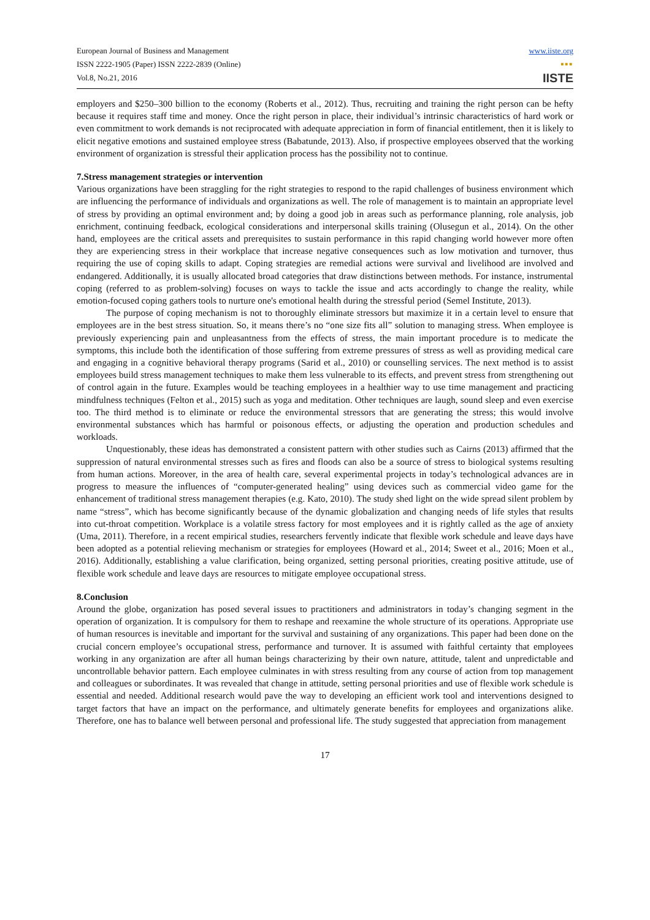European Journal of Business and Management
ISSN 2222-1905 (Paper) ISSN 2222-2839 (Online)
Vol.8, No.21, 2016
www.iiste.org
■■■
IISTE
employers and $250–300 billion to the economy (Roberts et al., 2012). Thus, recruiting and training the right person can be hefty because it requires staff time and money. Once the right person in place, their individual’s intrinsic characteristics of hard work or even commitment to work demands is not reciprocated with adequate appreciation in form of financial entitlement, then it is likely to elicit negative emotions and sustained employee stress (Babatunde, 2013). Also, if prospective employees observed that the working environment of organization is stressful their application process has the possibility not to continue.
7.Stress management strategies or intervention
Various organizations have been straggling for the right strategies to respond to the rapid challenges of business environment which are influencing the performance of individuals and organizations as well. The role of management is to maintain an appropriate level of stress by providing an optimal environment and; by doing a good job in areas such as performance planning, role analysis, job enrichment, continuing feedback, ecological considerations and interpersonal skills training (Olusegun et al., 2014). On the other hand, employees are the critical assets and prerequisites to sustain performance in this rapid changing world however more often they are experiencing stress in their workplace that increase negative consequences such as low motivation and turnover, thus requiring the use of coping skills to adapt. Coping strategies are remedial actions were survival and livelihood are involved and endangered. Additionally, it is usually allocated broad categories that draw distinctions between methods. For instance, instrumental coping (referred to as problem-solving) focuses on ways to tackle the issue and acts accordingly to change the reality, while emotion-focused coping gathers tools to nurture one's emotional health during the stressful period (Semel Institute, 2013).
The purpose of coping mechanism is not to thoroughly eliminate stressors but maximize it in a certain level to ensure that employees are in the best stress situation. So, it means there’s no “one size fits all” solution to managing stress. When employee is previously experiencing pain and unpleasantness from the effects of stress, the main important procedure is to medicate the symptoms, this include both the identification of those suffering from extreme pressures of stress as well as providing medical care and engaging in a cognitive behavioral therapy programs (Sarid et al., 2010) or counselling services. The next method is to assist employees build stress management techniques to make them less vulnerable to its effects, and prevent stress from strengthening out of control again in the future. Examples would be teaching employees in a healthier way to use time management and practicing mindfulness techniques (Felton et al., 2015) such as yoga and meditation. Other techniques are laugh, sound sleep and even exercise too. The third method is to eliminate or reduce the environmental stressors that are generating the stress; this would involve environmental substances which has harmful or poisonous effects, or adjusting the operation and production schedules and workloads.
Unquestionably, these ideas has demonstrated a consistent pattern with other studies such as Cairns (2013) affirmed that the suppression of natural environmental stresses such as fires and floods can also be a source of stress to biological systems resulting from human actions. Moreover, in the area of health care, several experimental projects in today’s technological advances are in progress to measure the influences of “computer-generated healing” using devices such as commercial video game for the enhancement of traditional stress management therapies (e.g. Kato, 2010). The study shed light on the wide spread silent problem by name “stress”, which has become significantly because of the dynamic globalization and changing needs of life styles that results into cut-throat competition. Workplace is a volatile stress factory for most employees and it is rightly called as the age of anxiety (Uma, 2011). Therefore, in a recent empirical studies, researchers fervently indicate that flexible work schedule and leave days have been adopted as a potential relieving mechanism or strategies for employees (Howard et al., 2014; Sweet et al., 2016; Moen et al., 2016). Additionally, establishing a value clarification, being organized, setting personal priorities, creating positive attitude, use of flexible work schedule and leave days are resources to mitigate employee occupational stress.
8.Conclusion
Around the globe, organization has posed several issues to practitioners and administrators in today’s changing segment in the operation of organization. It is compulsory for them to reshape and reexamine the whole structure of its operations. Appropriate use of human resources is inevitable and important for the survival and sustaining of any organizations. This paper had been done on the crucial concern employee’s occupational stress, performance and turnover. It is assumed with faithful certainty that employees working in any organization are after all human beings characterizing by their own nature, attitude, talent and unpredictable and uncontrollable behavior pattern. Each employee culminates in with stress resulting from any course of action from top management and colleagues or subordinates. It was revealed that change in attitude, setting personal priorities and use of flexible work schedule is essential and needed. Additional research would pave the way to developing an efficient work tool and interventions designed to target factors that have an impact on the performance, and ultimately generate benefits for employees and organizations alike. Therefore, one has to balance well between personal and professional life. The study suggested that appreciation from management
17